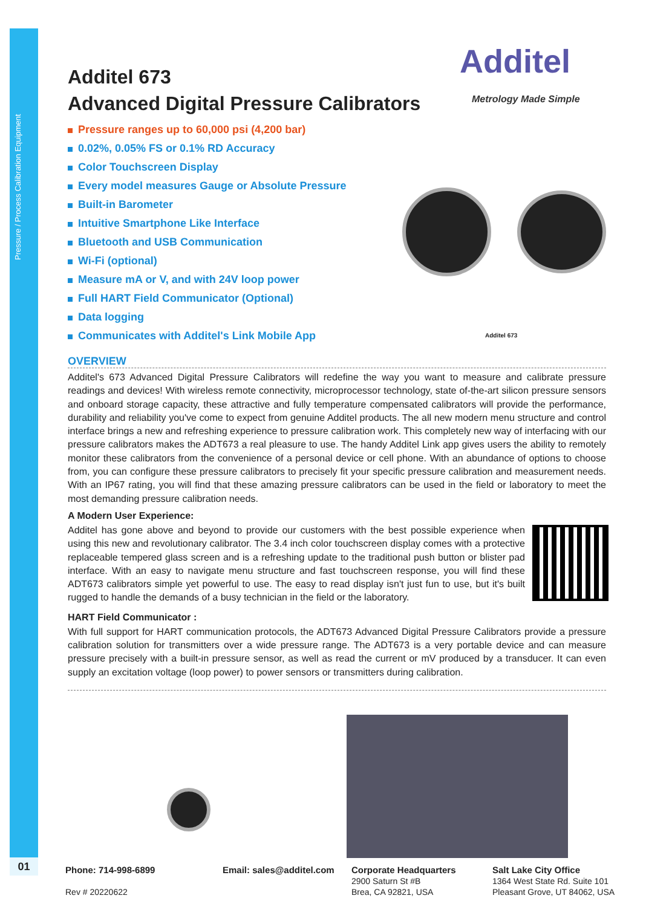Pressure / Process Calibration Equipment
01
Additel
Metrology Made Simple
Additel 673
Additel 673
Advanced Digital Pressure Calibrators
Pressure ranges up to 60,000 psi (4,200 bar)
0.02%, 0.05% FS or 0.1% RD Accuracy
Color Touchscreen Display
Every model measures Gauge or Absolute Pressure
Built-in Barometer
Intuitive Smartphone Like Interface
Bluetooth and USB Communication
Wi-Fi (optional)
Measure mA or V, and with 24V loop power
Full HART Field Communicator (Optional)
Data logging
Communicates with Additel's Link Mobile App
OVERVIEW
Additel's 673 Advanced Digital Pressure Calibrators will redefine the way you want to measure and calibrate pressure readings and devices! With wireless remote connectivity, microprocessor technology, state of-the-art silicon pressure sensors and onboard storage capacity, these attractive and fully temperature compensated calibrators will provide the performance, durability and reliability you've come to expect from genuine Additel products. The all new modern menu structure and control interface brings a new and refreshing experience to pressure calibration work. This completely new way of interfacing with our pressure calibrators makes the ADT673 a real pleasure to use. The handy Additel Link app gives users the ability to remotely monitor these calibrators from the convenience of a personal device or cell phone. With an abundance of options to choose from, you can configure these pressure calibrators to precisely fit your specific pressure calibration and measurement needs. With an IP67 rating, you will find that these amazing pressure calibrators can be used in the field or laboratory to meet the most demanding pressure calibration needs.
A Modern User Experience:
Additel has gone above and beyond to provide our customers with the best possible experience when using this new and revolutionary calibrator. The 3.4 inch color touchscreen display comes with a protective replaceable tempered glass screen and is a refreshing update to the traditional push button or blister pad interface. With an easy to navigate menu structure and fast touchscreen response, you will find these ADT673 calibrators simple yet powerful to use. The easy to read display isn't just fun to use, but it's built rugged to handle the demands of a busy technician in the field or the laboratory.
HART Field Communicator :
With full support for HART communication protocols, the ADT673 Advanced Digital Pressure Calibrators provide a pressure calibration solution for transmitters over a wide pressure range. The ADT673 is a very portable device and can measure pressure precisely with a built-in pressure sensor, as well as read the current or mV produced by a transducer. It can even supply an excitation voltage (loop power) to power sensors or transmitters during calibration.
Phone: 714-998-6899
Rev # 20220622
Email: sales@additel.com
Corporate Headquarters
2900 Saturn St #B
Brea, CA 92821, USA
Salt Lake City Office
1364 West State Rd. Suite 101
Pleasant Grove, UT 84062, USA